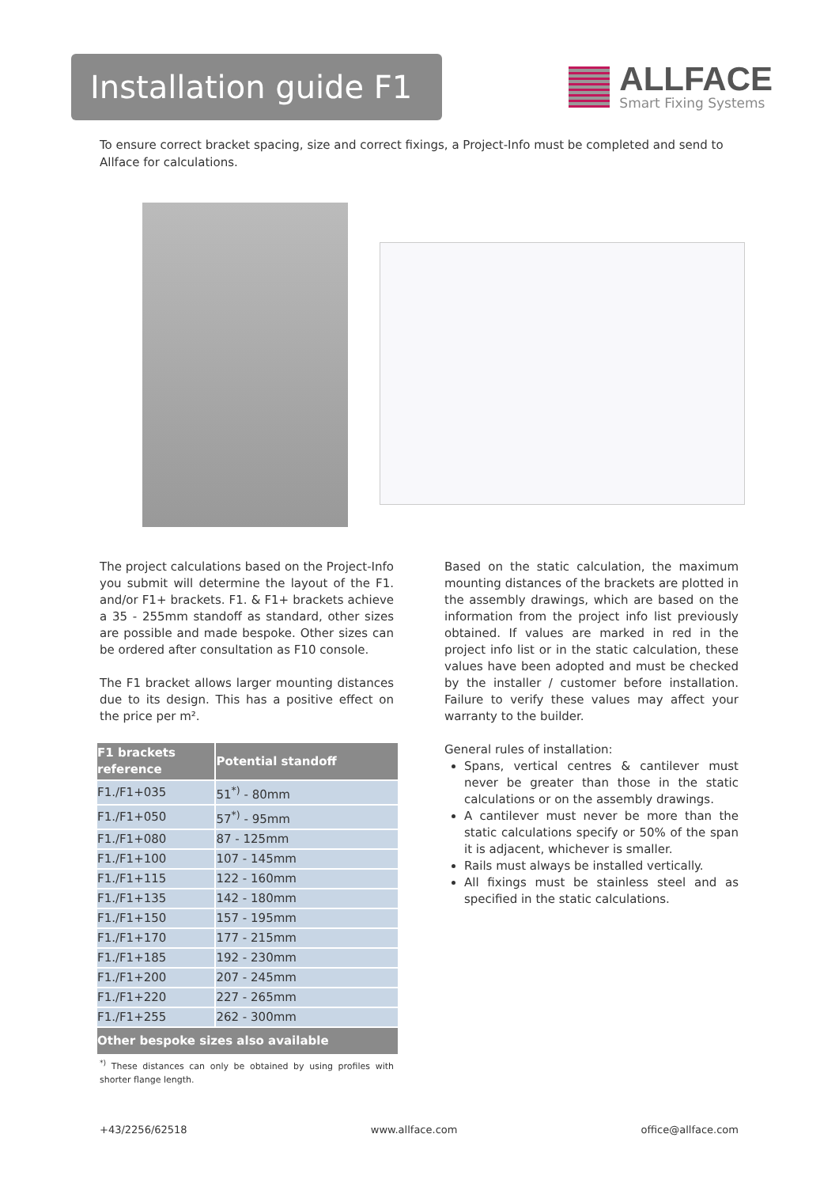Installation guide F1
ALLFACE
Smart Fixing Systems
To ensure correct bracket spacing, size and correct fixings, a Project-Info must be completed and send to Allface for calculations.
The project calculations based on the Project-Info you submit will determine the layout of the F1. and/or F1+ brackets. F1. & F1+ brackets achieve a 35 - 255mm standoff as standard, other sizes are possible and made bespoke. Other sizes can be ordered after consultation as F10 console.
The F1 bracket allows larger mounting distances due to its design. This has a positive effect on the price per m².
| F1 brackets reference | Potential standoff |
| --- | --- |
| F1./F1+035 | 51<sup>*)</sup> - 80mm |
| F1./F1+050 | 57<sup>*)</sup> - 95mm |
| F1./F1+080 | 87 - 125mm |
| F1./F1+100 | 107 - 145mm |
| F1./F1+115 | 122 - 160mm |
| F1./F1+135 | 142 - 180mm |
| F1./F1+150 | 157 - 195mm |
| F1./F1+170 | 177 - 215mm |
| F1./F1+185 | 192 - 230mm |
| F1./F1+200 | 207 - 245mm |
| F1./F1+220 | 227 - 265mm |
| F1./F1+255 | 262 - 300mm |
| Other bespoke sizes also available | |
<sup>*)</sup> These distances can only be obtained by using profiles with shorter flange length.
Based on the static calculation, the maximum mounting distances of the brackets are plotted in the assembly drawings, which are based on the information from the project info list previously obtained. If values are marked in red in the project info list or in the static calculation, these values have been adopted and must be checked by the installer / customer before installation. Failure to verify these values may affect your warranty to the builder.
General rules of installation:
Spans, vertical centres & cantilever must never be greater than those in the static calculations or on the assembly drawings.
A cantilever must never be more than the static calculations specify or 50% of the span it is adjacent, whichever is smaller.
Rails must always be installed vertically.
All fixings must be stainless steel and as specified in the static calculations.
+43/2256/62518 www.allface.com office@allface.com